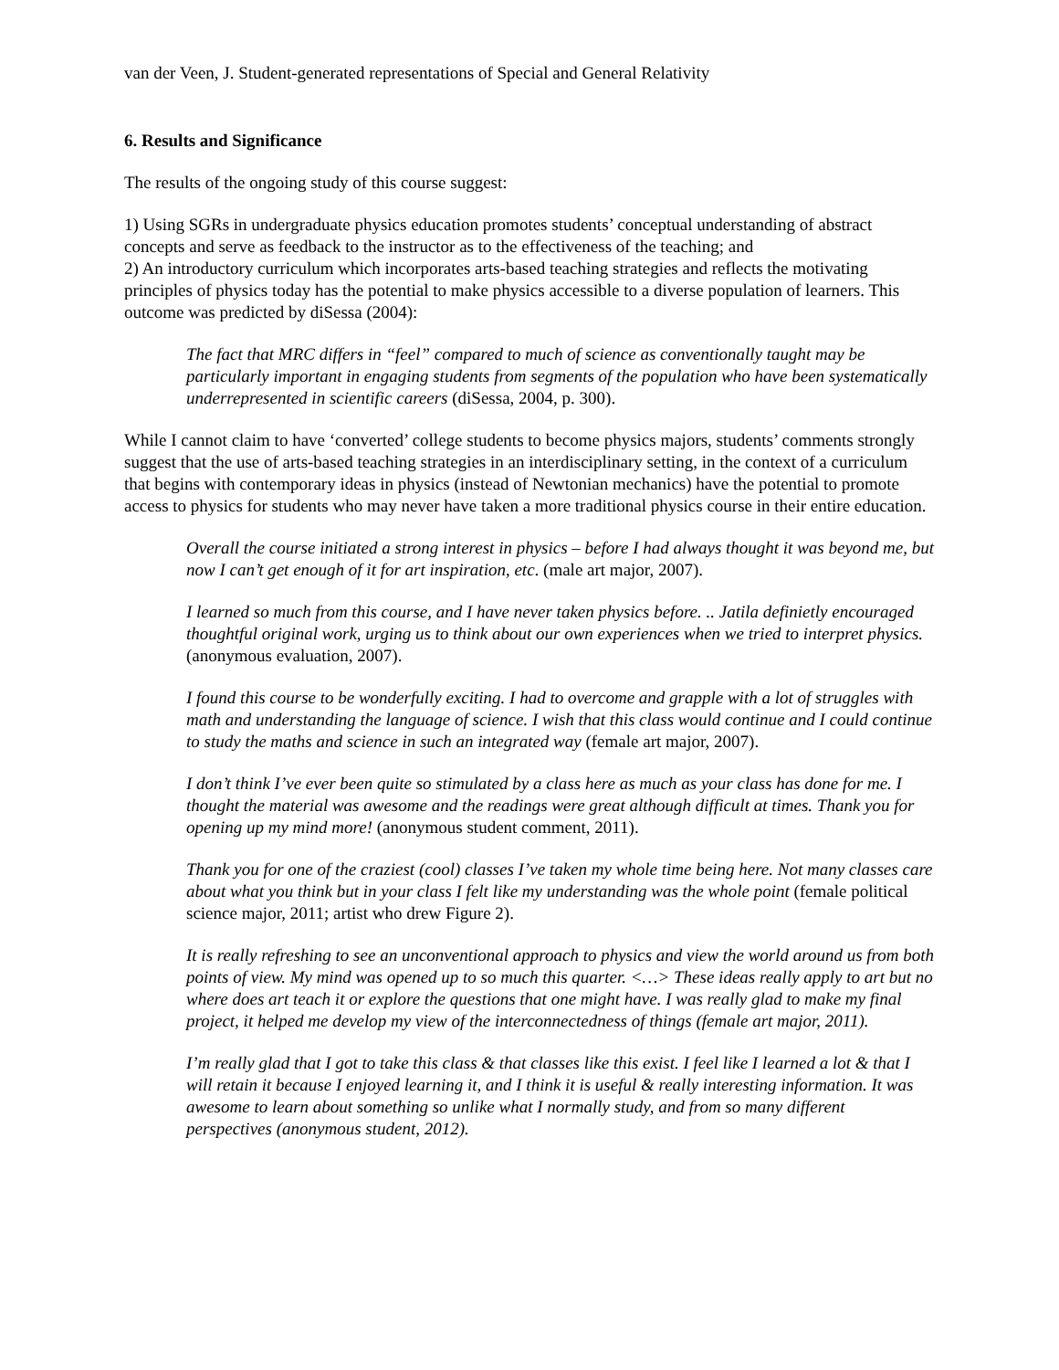van der Veen, J. Student-generated representations of Special and General Relativity
6. Results and Significance
The results of the ongoing study of this course suggest:
1) Using SGRs in undergraduate physics education promotes students’ conceptual understanding of abstract concepts and serve as feedback to the instructor as to the effectiveness of the teaching; and
2) An introductory curriculum which incorporates arts-based teaching strategies and reflects the motivating principles of physics today has the potential to make physics accessible to a diverse population of learners. This outcome was predicted by diSessa (2004):
The fact that MRC differs in “feel” compared to much of science as conventionally taught may be particularly important in engaging students from segments of the population who have been systematically underrepresented in scientific careers (diSessa, 2004, p. 300).
While I cannot claim to have ‘converted’ college students to become physics majors, students’ comments strongly suggest that the use of arts-based teaching strategies in an interdisciplinary setting, in the context of a curriculum that begins with contemporary ideas in physics (instead of Newtonian mechanics) have the potential to promote access to physics for students who may never have taken a more traditional physics course in their entire education.
Overall the course initiated a strong interest in physics – before I had always thought it was beyond me, but now I can’t get enough of it for art inspiration, etc. (male art major, 2007).
I learned so much from this course, and I have never taken physics before. .. Jatila definietly encouraged thoughtful original work, urging us to think about our own experiences when we tried to interpret physics. (anonymous evaluation, 2007).
I found this course to be wonderfully exciting. I had to overcome and grapple with a lot of struggles with math and understanding the language of science. I wish that this class would continue and I could continue to study the maths and science in such an integrated way (female art major, 2007).
I don’t think I’ve ever been quite so stimulated by a class here as much as your class has done for me. I thought the material was awesome and the readings were great although difficult at times. Thank you for opening up my mind more! (anonymous student comment, 2011).
Thank you for one of the craziest (cool) classes I’ve taken my whole time being here. Not many classes care about what you think but in your class I felt like my understanding was the whole point (female political science major, 2011; artist who drew Figure 2).
It is really refreshing to see an unconventional approach to physics and view the world around us from both points of view. My mind was opened up to so much this quarter. <…> These ideas really apply to art but no where does art teach it or explore the questions that one might have. I was really glad to make my final project, it helped me develop my view of the interconnectedness of things (female art major, 2011).
I’m really glad that I got to take this class & that classes like this exist. I feel like I learned a lot & that I will retain it because I enjoyed learning it, and I think it is useful & really interesting information. It was awesome to learn about something so unlike what I normally study, and from so many different perspectives (anonymous student, 2012).